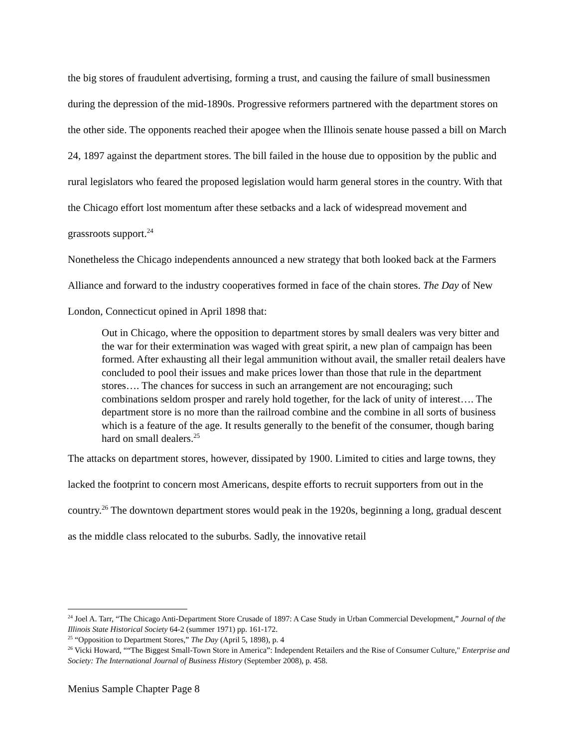the big stores of fraudulent advertising, forming a trust, and causing the failure of small businessmen during the depression of the mid-1890s. Progressive reformers partnered with the department stores on the other side. The opponents reached their apogee when the Illinois senate house passed a bill on March 24, 1897 against the department stores. The bill failed in the house due to opposition by the public and rural legislators who feared the proposed legislation would harm general stores in the country. With that the Chicago effort lost momentum after these setbacks and a lack of widespread movement and grassroots support.<sup>24</sup>
Nonetheless the Chicago independents announced a new strategy that both looked back at the Farmers Alliance and forward to the industry cooperatives formed in face of the chain stores. The Day of New London, Connecticut opined in April 1898 that:
Out in Chicago, where the opposition to department stores by small dealers was very bitter and the war for their extermination was waged with great spirit, a new plan of campaign has been formed. After exhausting all their legal ammunition without avail, the smaller retail dealers have concluded to pool their issues and make prices lower than those that rule in the department stores…. The chances for success in such an arrangement are not encouraging; such combinations seldom prosper and rarely hold together, for the lack of unity of interest…. The department store is no more than the railroad combine and the combine in all sorts of business which is a feature of the age. It results generally to the benefit of the consumer, though baring hard on small dealers.<sup>25</sup>
The attacks on department stores, however, dissipated by 1900. Limited to cities and large towns, they lacked the footprint to concern most Americans, despite efforts to recruit supporters from out in the country.<sup>26</sup> The downtown department stores would peak in the 1920s, beginning a long, gradual descent as the middle class relocated to the suburbs. Sadly, the innovative retail
<sup>24</sup> Joel A. Tarr, “The Chicago Anti-Department Store Crusade of 1897: A Case Study in Urban Commercial Development,” Journal of the Illinois State Historical Society 64-2 (summer 1971) pp. 161-172.
<sup>25</sup> “Opposition to Department Stores,” The Day (April 5, 1898), p. 4
<sup>26</sup> Vicki Howard, ““The Biggest Small-Town Store in America”: Independent Retailers and the Rise of Consumer Culture," Enterprise and Society: The International Journal of Business History (September 2008), p. 458.
Menius Sample Chapter Page 8